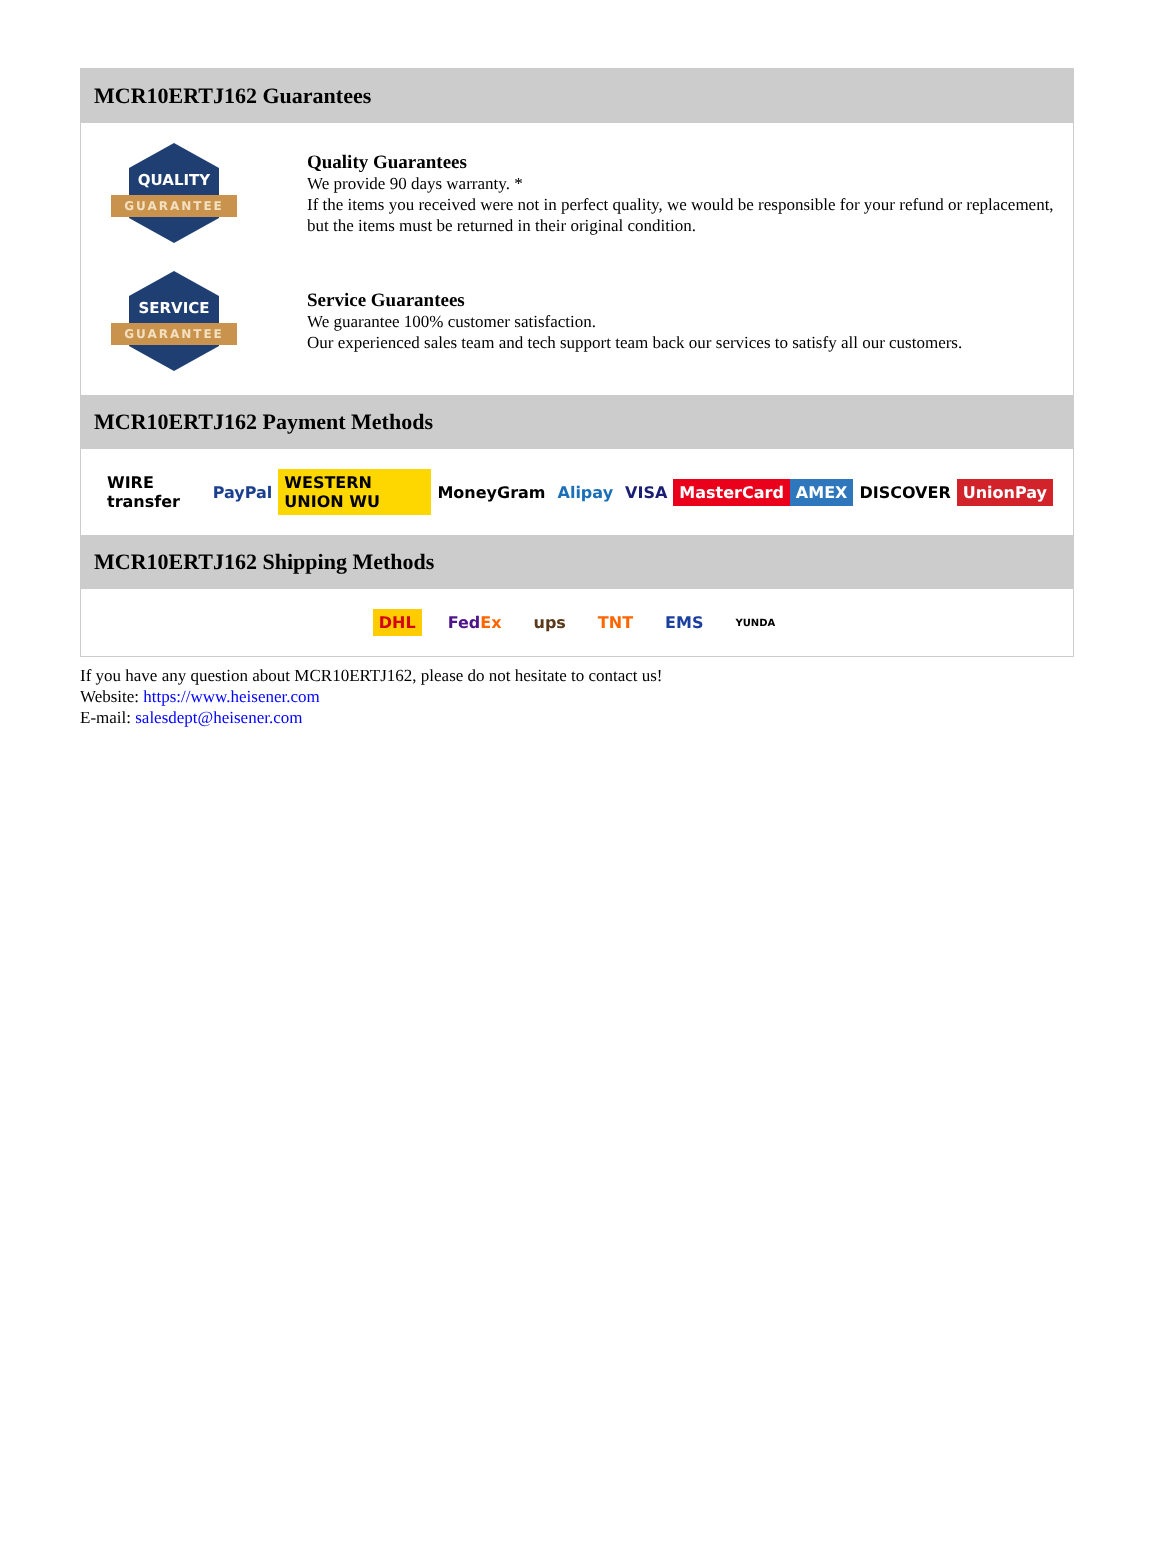MCR10ERTJ162 Guarantees
QUALITY
GUARANTEE
Quality Guarantees
We provide 90 days warranty. *
If the items you received were not in perfect quality, we would be responsible for your refund or replacement, but the items must be returned in their original condition.
SERVICE
GUARANTEE
Service Guarantees
We guarantee 100% customer satisfaction.
Our experienced sales team and tech support team back our services to satisfy all our customers.
MCR10ERTJ162 Payment Methods
WIRE transfer PayPal WESTERN UNION WU MoneyGram Alipay VISA MasterCard AMEX DISCOVER UnionPay
MCR10ERTJ162 Shipping Methods
DHL FedEx ups TNT EMS YUNDA
If you have any question about MCR10ERTJ162, please do not hesitate to contact us!
Website: https://www.heisener.com
E-mail: salesdept@heisener.com